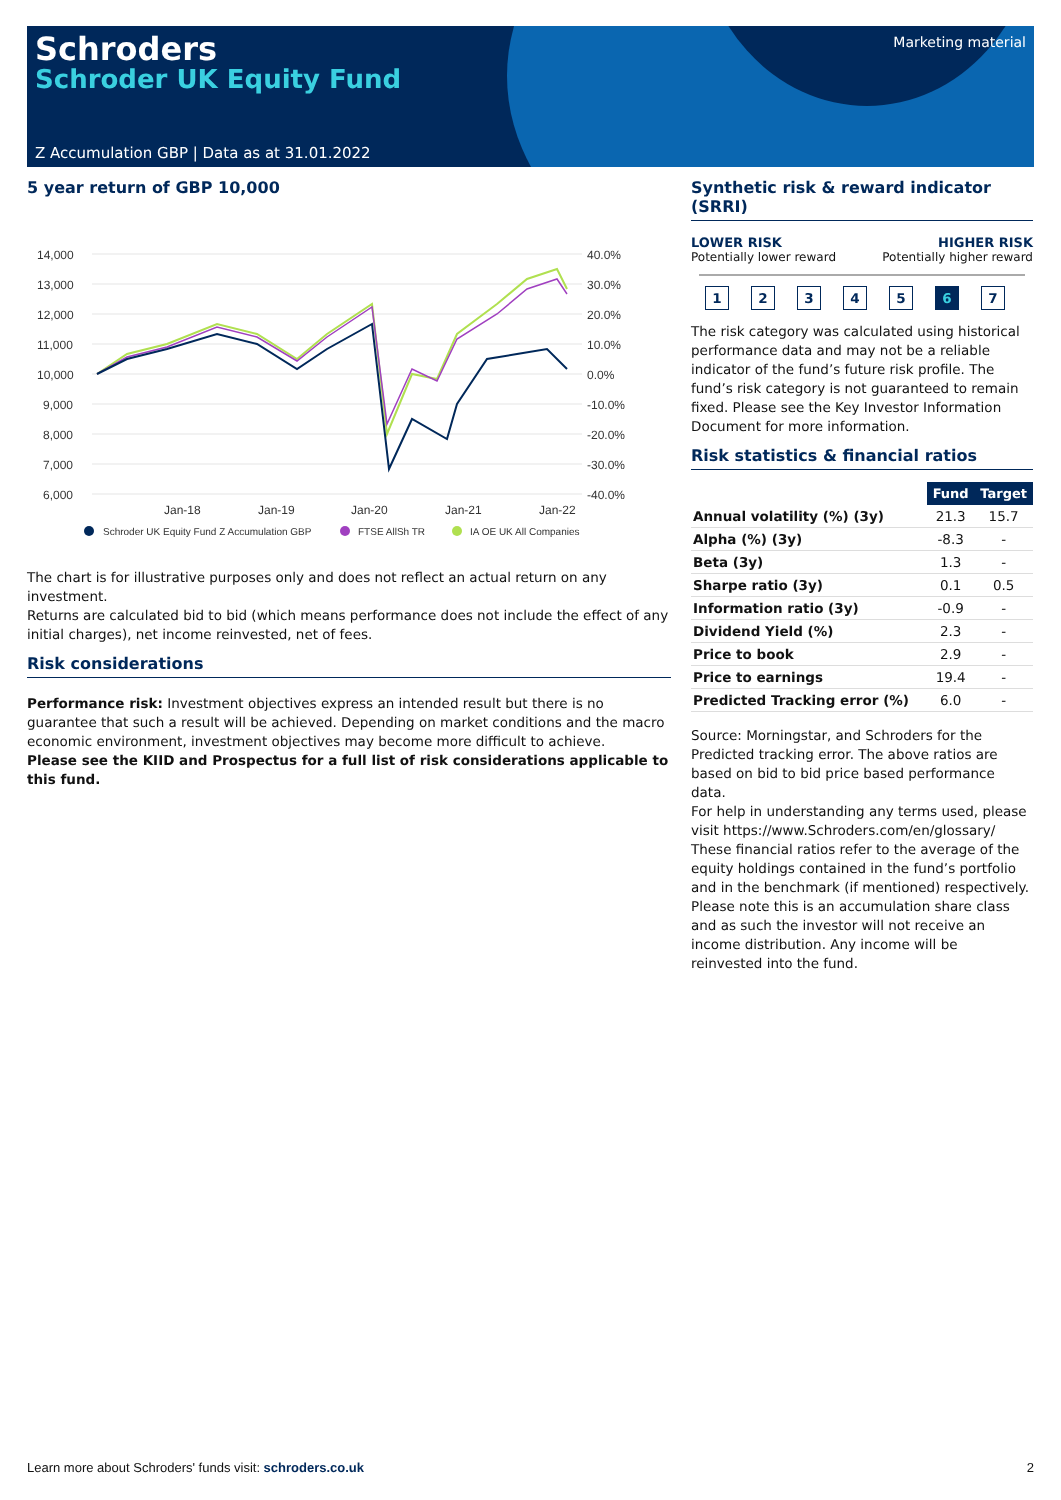Schroders
Schroder UK Equity Fund
Marketing material
Z Accumulation GBP | Data as at 31.01.2022
5 year return of GBP 10,000
14,000
13,000
12,000
11,000
10,000
9,000
8,000
7,000
6,000
40.0%
30.0%
20.0%
10.0%
0.0%
-10.0%
-20.0%
-30.0%
-40.0%
Jan-18
Jan-19
Jan-20
Jan-21
Jan-22
Schroder UK Equity Fund Z Accumulation GBP
FTSE AllSh TR
IA OE UK All Companies
The chart is for illustrative purposes only and does not reflect an actual return on any investment.
Returns are calculated bid to bid (which means performance does not include the effect of any initial charges), net income reinvested, net of fees.
Risk considerations
Performance risk: Investment objectives express an intended result but there is no guarantee that such a result will be achieved. Depending on market conditions and the macro economic environment, investment objectives may become more difficult to achieve.
Please see the KIID and Prospectus for a full list of risk considerations applicable to this fund.
Synthetic risk & reward indicator (SRRI)
LOWER RISK
Potentially lower reward
HIGHER RISK
Potentially higher reward
1234567
The risk category was calculated using historical performance data and may not be a reliable indicator of the fund’s future risk profile. The fund’s risk category is not guaranteed to remain fixed. Please see the Key Investor Information Document for more information.
Risk statistics & financial ratios
| | Fund | Target |
| --- | --- | --- |
| Annual volatility (%) (3y) | 21.3 | 15.7 |
| Alpha (%) (3y) | -8.3 | - |
| Beta (3y) | 1.3 | - |
| Sharpe ratio (3y) | 0.1 | 0.5 |
| Information ratio (3y) | -0.9 | - |
| Dividend Yield (%) | 2.3 | - |
| Price to book | 2.9 | - |
| Price to earnings | 19.4 | - |
| Predicted Tracking error (%) | 6.0 | - |
Source: Morningstar, and Schroders for the Predicted tracking error. The above ratios are based on bid to bid price based performance data.
For help in understanding any terms used, please visit https://www.Schroders.com/en/glossary/ These financial ratios refer to the average of the equity holdings contained in the fund’s portfolio and in the benchmark (if mentioned) respectively.
Please note this is an accumulation share class and as such the investor will not receive an income distribution. Any income will be reinvested into the fund.
Learn more about Schroders' funds visit: schroders.co.uk 2